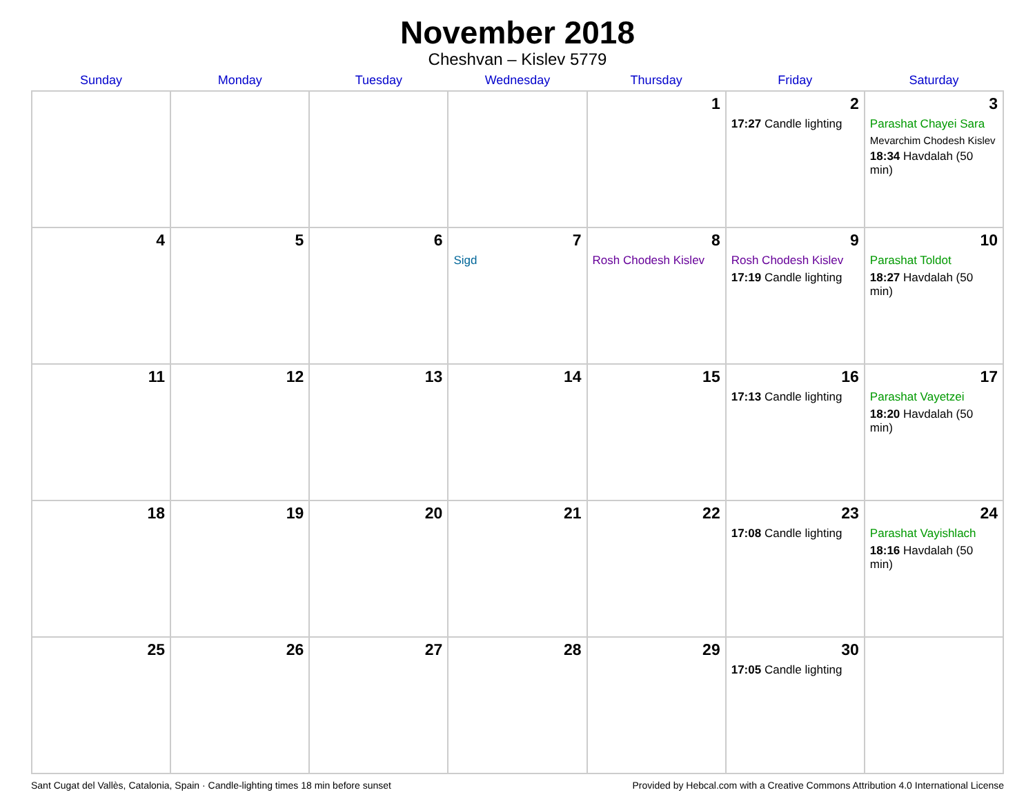November 2018
Cheshvan – Kislev 5779
| Sunday | Monday | Tuesday | Wednesday | Thursday | Friday | Saturday |
| --- | --- | --- | --- | --- | --- | --- |
| | | | | 1 | 2 17:27 Candle lighting | 3 Parashat Chayei Sara Mevarchim Chodesh Kislev 18:34 Havdalah (50 min) |
| 4 | 5 | 6 | 7 Sigd | 8 Rosh Chodesh Kislev | 9 Rosh Chodesh Kislev 17:19 Candle lighting | 10 Parashat Toldot 18:27 Havdalah (50 min) |
| 11 | 12 | 13 | 14 | 15 | 16 17:13 Candle lighting | 17 Parashat Vayetzei 18:20 Havdalah (50 min) |
| 18 | 19 | 20 | 21 | 22 | 23 17:08 Candle lighting | 24 Parashat Vayishlach 18:16 Havdalah (50 min) |
| 25 | 26 | 27 | 28 | 29 | 30 17:05 Candle lighting | |
Sant Cugat del Vallès, Catalonia, Spain · Candle-lighting times 18 min before sunset Provided by Hebcal.com with a Creative Commons Attribution 4.0 International License